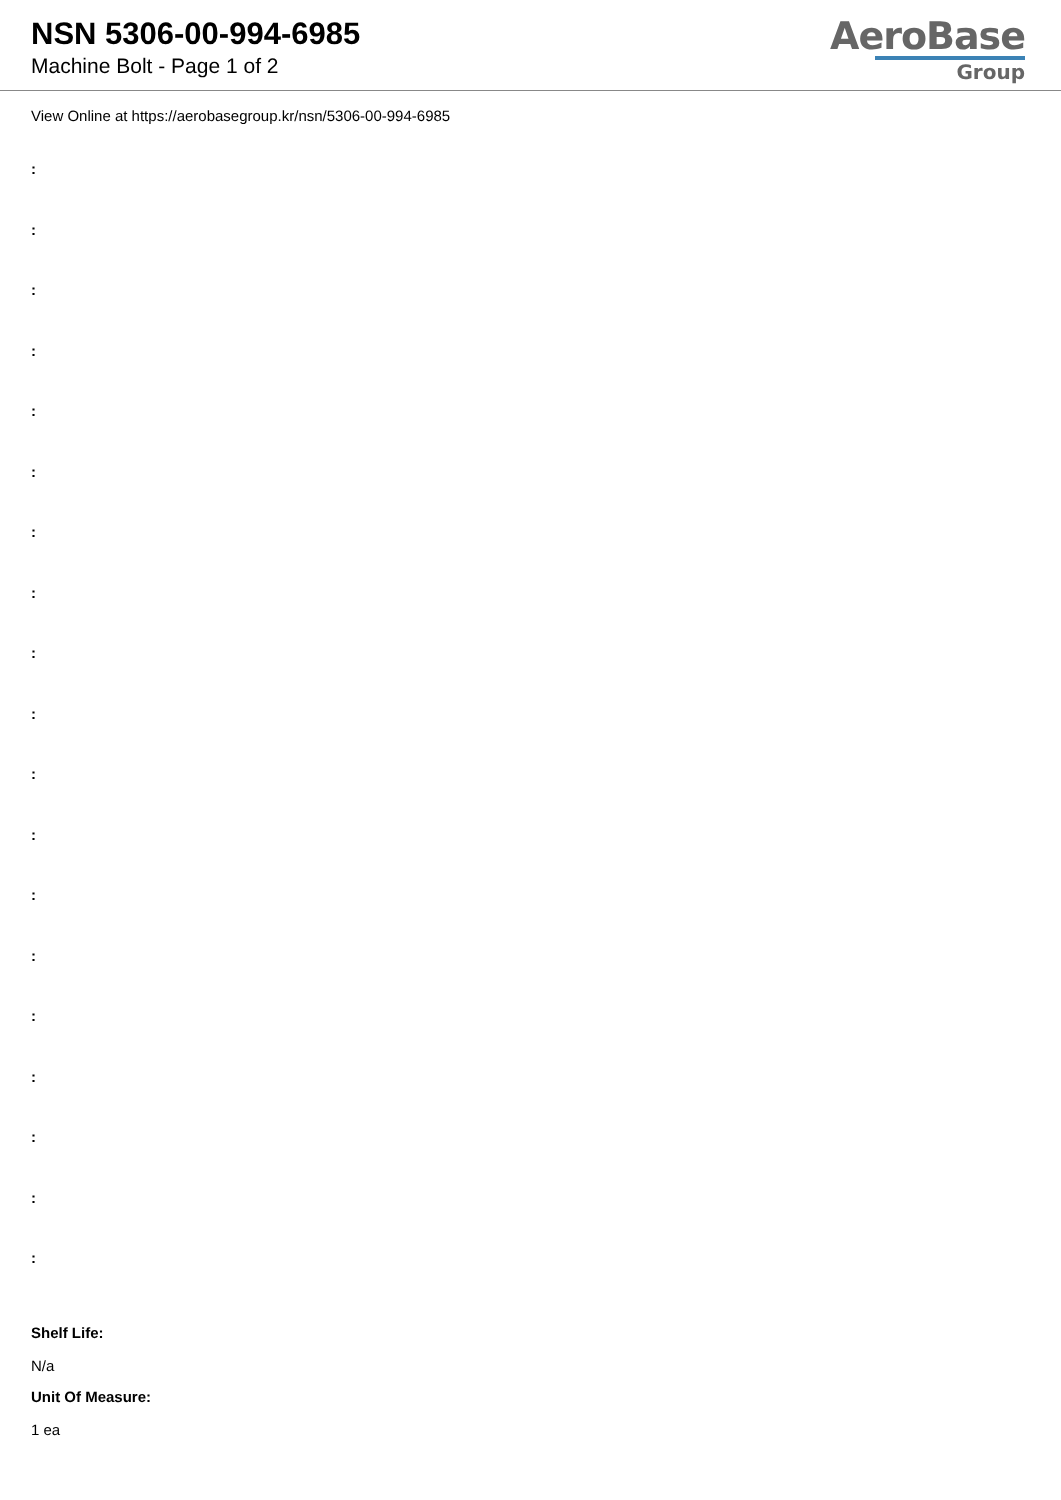NSN 5306-00-994-6985
Machine Bolt - Page 1 of 2
AeroBase
Group
View Online at https://aerobasegroup.kr/nsn/5306-00-994-6985
:
:
:
:
:
:
:
:
:
:
:
:
:
:
:
:
:
:
:
Shelf Life:
N/a
Unit Of Measure:
1 ea